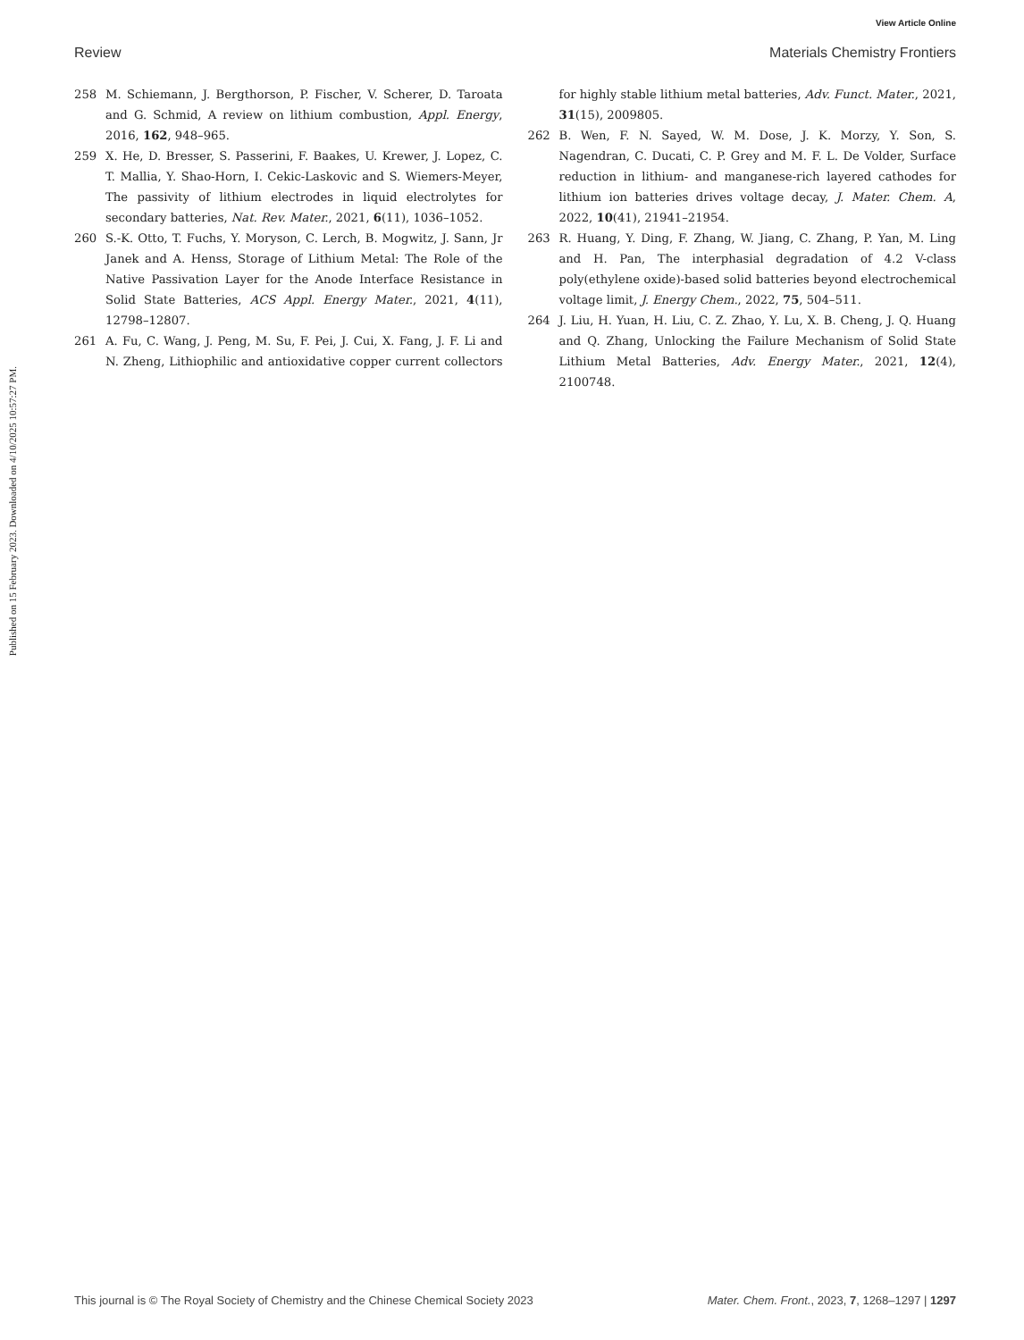View Article Online
Review Materials Chemistry Frontiers
Published on 15 February 2023. Downloaded on 4/10/2025 10:57:27 PM.
258 M. Schiemann, J. Bergthorson, P. Fischer, V. Scherer, D. Taroata and G. Schmid, A review on lithium combustion, Appl. Energy, 2016, 162, 948–965.
259 X. He, D. Bresser, S. Passerini, F. Baakes, U. Krewer, J. Lopez, C. T. Mallia, Y. Shao-Horn, I. Cekic-Laskovic and S. Wiemers-Meyer, The passivity of lithium electrodes in liquid electrolytes for secondary batteries, Nat. Rev. Mater., 2021, 6(11), 1036–1052.
260 S.-K. Otto, T. Fuchs, Y. Moryson, C. Lerch, B. Mogwitz, J. Sann, Jr Janek and A. Henss, Storage of Lithium Metal: The Role of the Native Passivation Layer for the Anode Interface Resistance in Solid State Batteries, ACS Appl. Energy Mater., 2021, 4(11), 12798–12807.
261 A. Fu, C. Wang, J. Peng, M. Su, F. Pei, J. Cui, X. Fang, J. F. Li and N. Zheng, Lithiophilic and antioxidative copper current collectors for highly stable lithium metal batteries, Adv. Funct. Mater., 2021, 31(15), 2009805.
262 B. Wen, F. N. Sayed, W. M. Dose, J. K. Morzy, Y. Son, S. Nagendran, C. Ducati, C. P. Grey and M. F. L. De Volder, Surface reduction in lithium- and manganese-rich layered cathodes for lithium ion batteries drives voltage decay, J. Mater. Chem. A, 2022, 10(41), 21941–21954.
263 R. Huang, Y. Ding, F. Zhang, W. Jiang, C. Zhang, P. Yan, M. Ling and H. Pan, The interphasial degradation of 4.2 V-class poly(ethylene oxide)-based solid batteries beyond electrochemical voltage limit, J. Energy Chem., 2022, 75, 504–511.
264 J. Liu, H. Yuan, H. Liu, C. Z. Zhao, Y. Lu, X. B. Cheng, J. Q. Huang and Q. Zhang, Unlocking the Failure Mechanism of Solid State Lithium Metal Batteries, Adv. Energy Mater., 2021, 12(4), 2100748.
This journal is © The Royal Society of Chemistry and the Chinese Chemical Society 2023 Mater. Chem. Front., 2023, 7, 1268–1297 | 1297